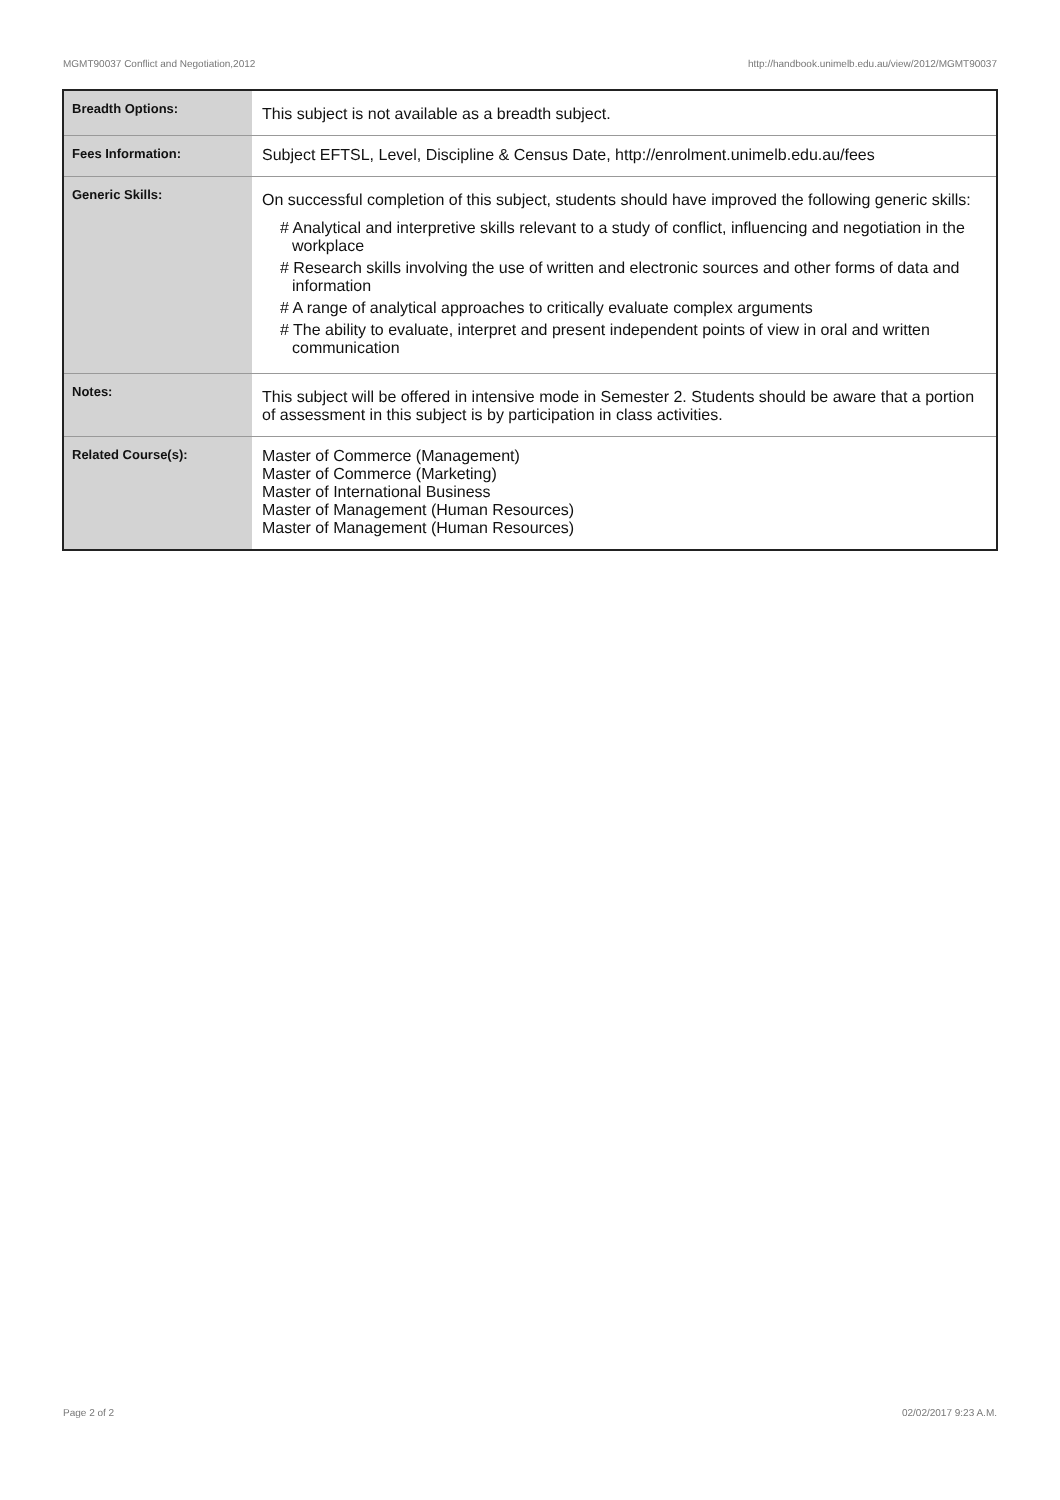MGMT90037 Conflict and Negotiation,2012 http://handbook.unimelb.edu.au/view/2012/MGMT90037
| Breadth Options: | This subject is not available as a breadth subject. |
| Fees Information: | Subject EFTSL, Level, Discipline & Census Date, http://enrolment.unimelb.edu.au/fees |
| Generic Skills: | On successful completion of this subject, students should have improved the following generic skills: # Analytical and interpretive skills relevant to a study of conflict, influencing and negotiation in the workplace # Research skills involving the use of written and electronic sources and other forms of data and information # A range of analytical approaches to critically evaluate complex arguments # The ability to evaluate, interpret and present independent points of view in oral and written communication |
| Notes: | This subject will be offered in intensive mode in Semester 2. Students should be aware that a portion of assessment in this subject is by participation in class activities. |
| Related Course(s): | Master of Commerce (Management) Master of Commerce (Marketing) Master of International Business Master of Management (Human Resources) Master of Management (Human Resources) |
Page 2 of 2 02/02/2017 9:23 A.M.